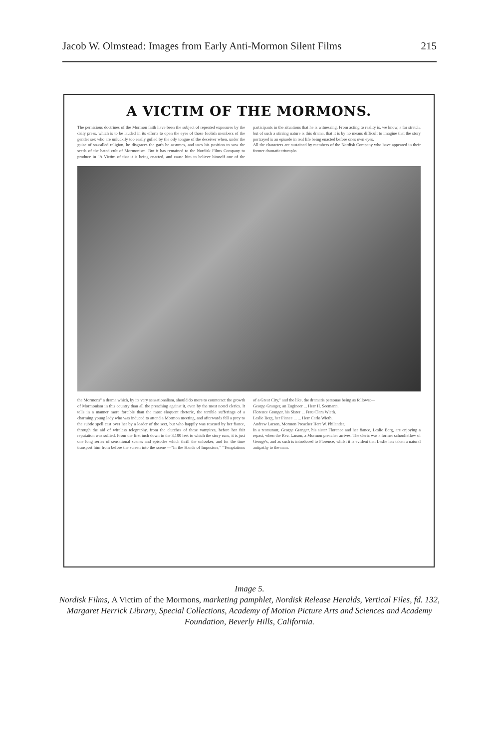Jacob W. Olmstead: Images from Early Anti-Mormon Silent Films 215
A VICTIM OF THE MORMONS.
The pernicious doctrines of the Mormon faith have been the subject of repeated exposures by the daily press, which is to be lauded in its efforts to open the eyes of those foolish members of the gentler sex who are unluckily too easily gulled by the oily tongue of the deceiver when, under the guise of so-called religion, he disgraces the garb he assumes, and uses his position to sow the seeds of the hated cult of Mormonism. But it has remained to the Nordisk Films Company to produce in "A Victim of that it is being enacted, and cause him to believe himself one of the participants in the situations that he is witnessing. From acting to reality is, we know, a far stretch, but of such a stirring nature is this drama, that it is by no means difficult to imagine that the story portrayed is an episode in real life being enacted before ones own eyes.
All the characters are sustained by members of the Nordisk Company who have appeared in their former dramatic triumphs
the Mormons" a drama which, by its very sensationalism, should do more to counteract the growth of Mormonism in this country than all the preaching against it, even by the most noted clerics. It tells in a manner more forcible than the most eloquent rhetoric, the terrible sufferings of a charming young lady who was induced to attend a Mormon meeting, and afterwards fell a prey to the subtle spell cast over her by a leader of the sect, but who happily was rescued by her fiance, through the aid of wireless telegraphy, from the clutches of these vampires, before her fair reputation was sullied. From the first inch down to the 3,100 feet to which the story runs, it is just one long series of sensational scenes and episodes which thrill the onlooker, and for the time transport him from before the screen into the scene —"In the Hands of Impostors," "Temptations of a Great City," and the like, the dramatis personae being as follows:—
George Granger, an Engineer ... Herr H. Seemann.
Florence Granger, his Sister ... Frau Clara Wieth.
Leslie Berg, her Fiance ... ... Herr Carlo Wieth.
Andrew Larson, Mormon Preacher Herr W. Philander.
In a restaurant, George Granger, his sister Florence and her fiance, Leslie Berg, are enjoying a repast, when the Rev. Larson, a Mormon preacher arrives. The cleric was a former schoolfellow of George's, and as such is introduced to Florence, whilst it is evident that Leslie has taken a natural antipathy to the man.
Image 5.
Nordisk Films, A Victim of the Mormons, marketing pamphlet, Nordisk Release Heralds, Vertical Files, fd. 132, Margaret Herrick Library, Special Collections, Academy of Motion Picture Arts and Sciences and Academy Foundation, Beverly Hills, California.